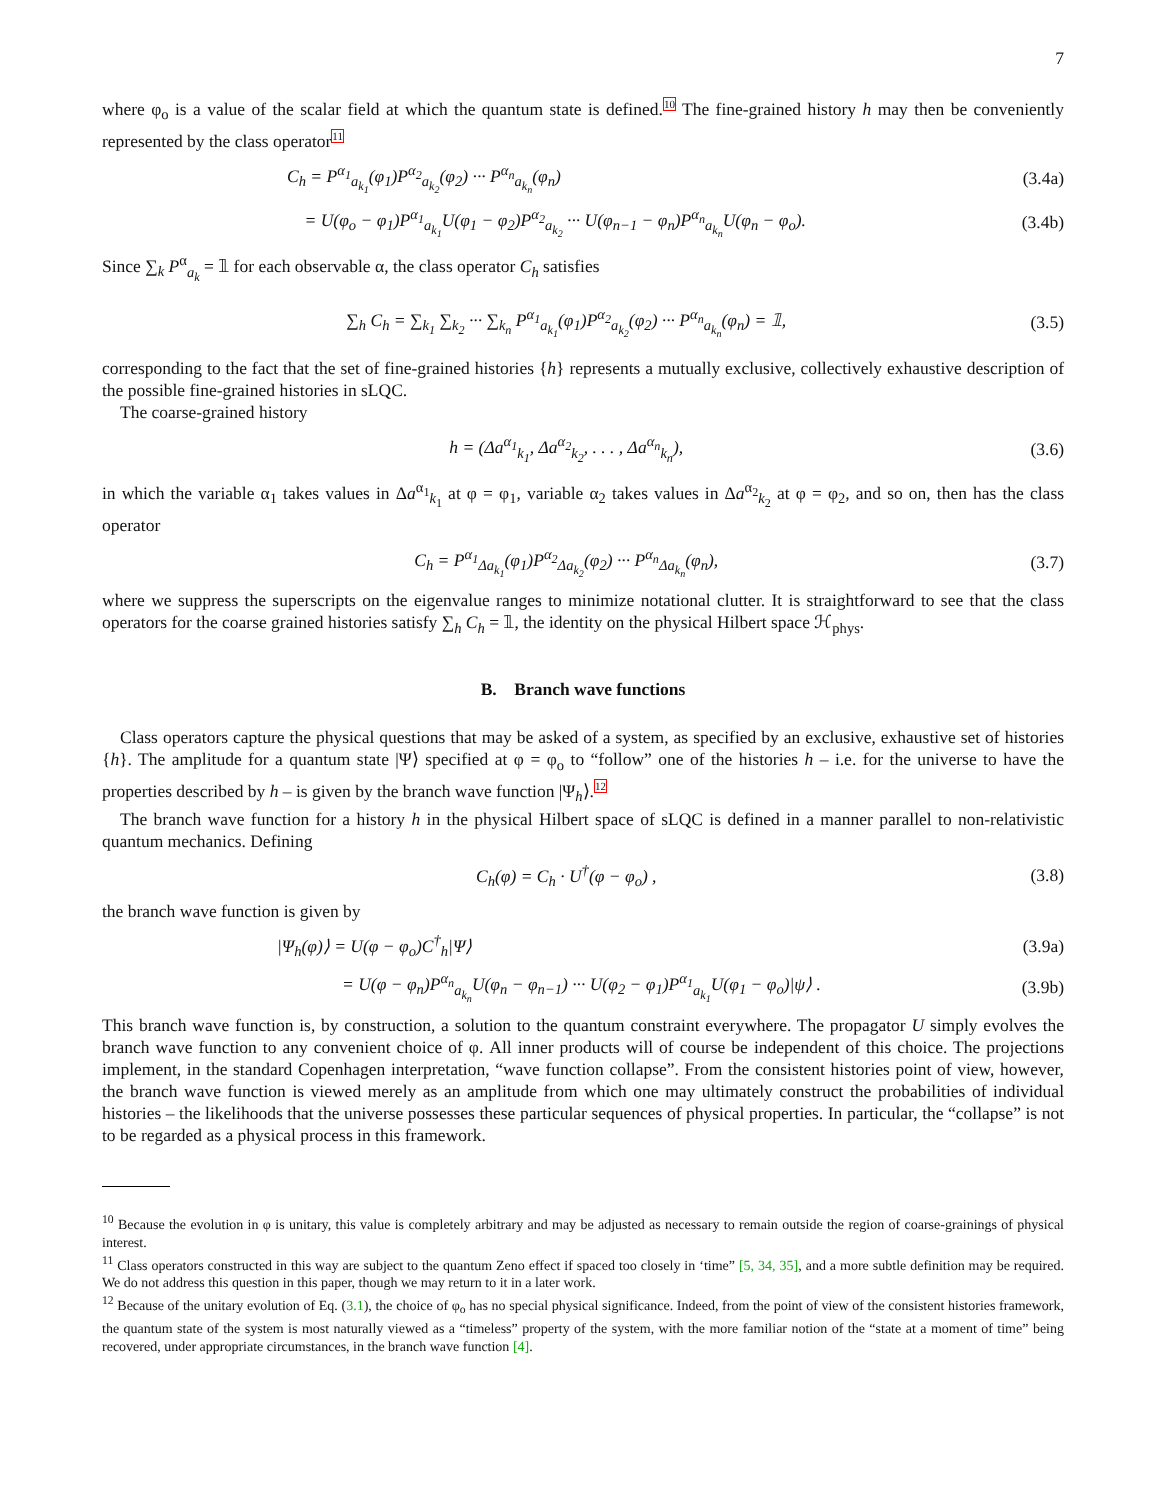7
where φ<sub>o</sub> is a value of the scalar field at which the quantum state is defined.<sup>10</sup> The fine-grained history h may then be conveniently represented by the class operator<sup>11</sup>
C<sub>h</sub> = P<sup>α<sub>1</sub></sup><sub>a<sub>k<sub>1</sub></sub></sub>(φ<sub>1</sub>)P<sup>α<sub>2</sub></sup><sub>a<sub>k<sub>2</sub></sub></sub>(φ<sub>2</sub>) ··· P<sup>α<sub>n</sub></sup><sub>a<sub>k<sub>n</sub></sub></sub>(φ<sub>n</sub>)
(3.4a)
= U(φ<sub>o</sub> − φ<sub>1</sub>)P<sup>α<sub>1</sub></sup><sub>a<sub>k<sub>1</sub></sub></sub>U(φ<sub>1</sub> − φ<sub>2</sub>)P<sup>α<sub>2</sub></sup><sub>a<sub>k<sub>2</sub></sub></sub> ··· U(φ<sub>n−1</sub> − φ<sub>n</sub>)P<sup>α<sub>n</sub></sup><sub>a<sub>k<sub>n</sub></sub></sub>U(φ<sub>n</sub> − φ<sub>o</sub>).
(3.4b)
Since ∑<sub>k</sub> P<sup>α</sup><sub>a<sub>k</sub></sub> = 𝟙 for each observable α, the class operator C<sub>h</sub> satisfies
∑<sub>h</sub> C<sub>h</sub> = ∑<sub>k<sub>1</sub></sub> ∑<sub>k<sub>2</sub></sub> ··· ∑<sub>k<sub>n</sub></sub> P<sup>α<sub>1</sub></sup><sub>a<sub>k<sub>1</sub></sub></sub>(φ<sub>1</sub>)P<sup>α<sub>2</sub></sup><sub>a<sub>k<sub>2</sub></sub></sub>(φ<sub>2</sub>) ··· P<sup>α<sub>n</sub></sup><sub>a<sub>k<sub>n</sub></sub></sub>(φ<sub>n</sub>) = 𝟙,
(3.5)
corresponding to the fact that the set of fine-grained histories {h} represents a mutually exclusive, collectively exhaustive description of the possible fine-grained histories in sLQC.
The coarse-grained history
h = (Δa<sup>α<sub>1</sub></sup><sub>k<sub>1</sub></sub>, Δa<sup>α<sub>2</sub></sup><sub>k<sub>2</sub></sub>, . . . , Δa<sup>α<sub>n</sub></sup><sub>k<sub>n</sub></sub>),
(3.6)
in which the variable α<sub>1</sub> takes values in Δa<sup>α<sub>1</sub></sup><sub>k<sub>1</sub></sub> at φ = φ<sub>1</sub>, variable α<sub>2</sub> takes values in Δa<sup>α<sub>2</sub></sup><sub>k<sub>2</sub></sub> at φ = φ<sub>2</sub>, and so on, then has the class operator
C<sub>h</sub> = P<sup>α<sub>1</sub></sup><sub>Δa<sub>k<sub>1</sub></sub></sub>(φ<sub>1</sub>)P<sup>α<sub>2</sub></sup><sub>Δa<sub>k<sub>2</sub></sub></sub>(φ<sub>2</sub>) ··· P<sup>α<sub>n</sub></sup><sub>Δa<sub>k<sub>n</sub></sub></sub>(φ<sub>n</sub>),
(3.7)
where we suppress the superscripts on the eigenvalue ranges to minimize notational clutter. It is straightforward to see that the class operators for the coarse grained histories satisfy ∑<sub>h</sub> C<sub>h</sub> = 𝟙, the identity on the physical Hilbert space ℋ<sub>phys</sub>.
B. Branch wave functions
Class operators capture the physical questions that may be asked of a system, as specified by an exclusive, exhaustive set of histories {h}. The amplitude for a quantum state |Ψ⟩ specified at φ = φ<sub>o</sub> to “follow” one of the histories h – i.e. for the universe to have the properties described by h – is given by the branch wave function |Ψ<sub>h</sub>⟩.<sup>12</sup>
The branch wave function for a history h in the physical Hilbert space of sLQC is defined in a manner parallel to non-relativistic quantum mechanics. Defining
C<sub>h</sub>(φ) = C<sub>h</sub> · U<sup>†</sup>(φ − φ<sub>o</sub>) , (3.8)
the branch wave function is given by
|Ψ<sub>h</sub>(φ)⟩ = U(φ − φ<sub>o</sub>)C<sup>†</sup><sub>h</sub>|Ψ⟩ (3.9a)
= U(φ − φ<sub>n</sub>)P<sup>α<sub>n</sub></sup><sub>a<sub>k<sub>n</sub></sub></sub>U(φ<sub>n</sub> − φ<sub>n−1</sub>) ··· U(φ<sub>2</sub> − φ<sub>1</sub>)P<sup>α<sub>1</sub></sup><sub>a<sub>k<sub>1</sub></sub></sub>U(φ<sub>1</sub> − φ<sub>o</sub>)|ψ⟩ .
(3.9b)
This branch wave function is, by construction, a solution to the quantum constraint everywhere. The propagator U simply evolves the branch wave function to any convenient choice of φ. All inner products will of course be independent of this choice. The projections implement, in the standard Copenhagen interpretation, “wave function collapse”. From the consistent histories point of view, however, the branch wave function is viewed merely as an amplitude from which one may ultimately construct the probabilities of individual histories – the likelihoods that the universe possesses these particular sequences of physical properties. In particular, the “collapse” is not to be regarded as a physical process in this framework.
<sup>10</sup> Because the evolution in φ is unitary, this value is completely arbitrary and may be adjusted as necessary to remain outside the region of coarse-grainings of physical interest.
<sup>11</sup> Class operators constructed in this way are subject to the quantum Zeno effect if spaced too closely in ‘time” [5, 34, 35], and a more subtle definition may be required. We do not address this question in this paper, though we may return to it in a later work.
<sup>12</sup> Because of the unitary evolution of Eq. (3.1), the choice of φ<sub>o</sub> has no special physical significance. Indeed, from the point of view of the consistent histories framework, the quantum state of the system is most naturally viewed as a “timeless” property of the system, with the more familiar notion of the “state at a moment of time” being recovered, under appropriate circumstances, in the branch wave function [4].